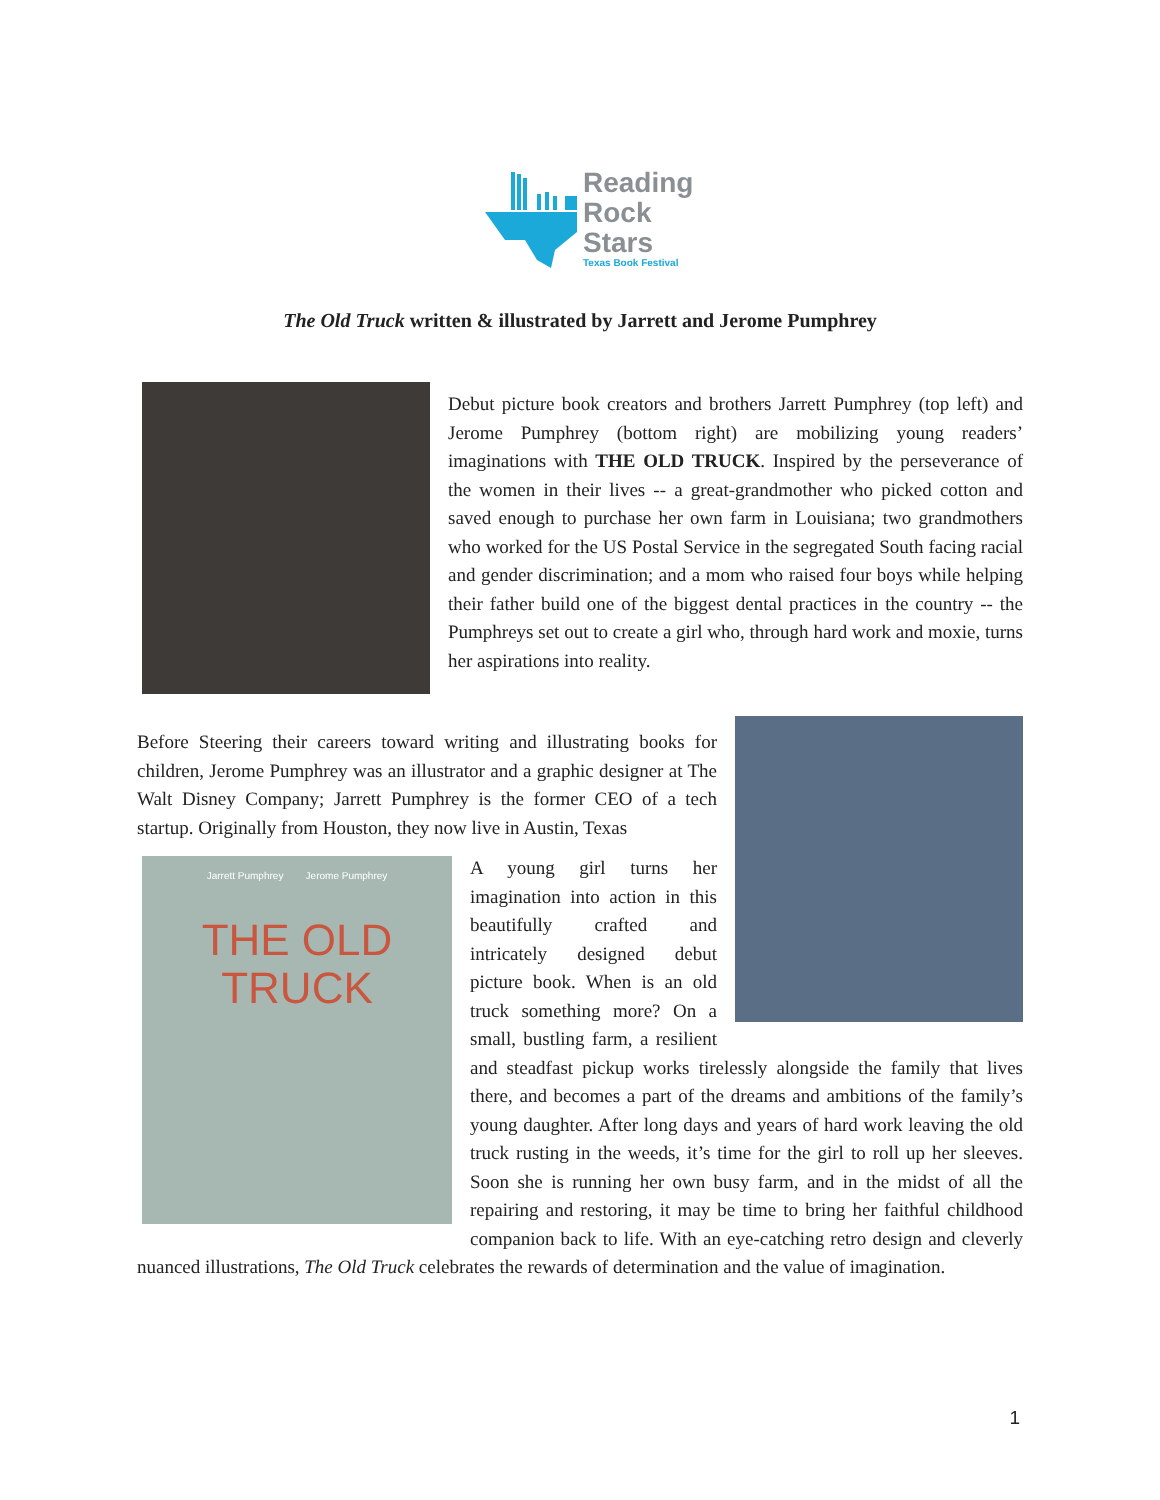Reading
Rock
Stars
Texas Book Festival
The Old Truck written & illustrated by Jarrett and Jerome Pumphrey
Debut picture book creators and brothers Jarrett Pumphrey (top left) and Jerome Pumphrey (bottom right) are mobilizing young readers’ imaginations with THE OLD TRUCK. Inspired by the perseverance of the women in their lives -- a great-grandmother who picked cotton and saved enough to purchase her own farm in Louisiana; two grandmothers who worked for the US Postal Service in the segregated South facing racial and gender discrimination; and a mom who raised four boys while helping their father build one of the biggest dental practices in the country -- the Pumphreys set out to create a girl who, through hard work and moxie, turns her aspirations into reality.
Before Steering their careers toward writing and illustrating books for children, Jerome Pumphrey was an illustrator and a graphic designer at The Walt Disney Company; Jarrett Pumphrey is the former CEO of a tech startup. Originally from Houston, they now live in Austin, Texas
Jarrett Pumphrey Jerome Pumphrey
THE OLD TRUCK
A young girl turns her imagination into action in this beautifully crafted and intricately designed debut picture book. When is an old truck something more? On a small, bustling farm, a resilient and steadfast pickup works tirelessly alongside the family that lives there, and becomes a part of the dreams and ambitions of the family’s young daughter. After long days and years of hard work leaving the old truck rusting in the weeds, it’s time for the girl to roll up her sleeves. Soon she is running her own busy farm, and in the midst of all the repairing and restoring, it may be time to bring her faithful childhood companion back to life. With an eye-catching retro design and cleverly nuanced illustrations, The Old Truck celebrates the rewards of determination and the value of imagination.
1